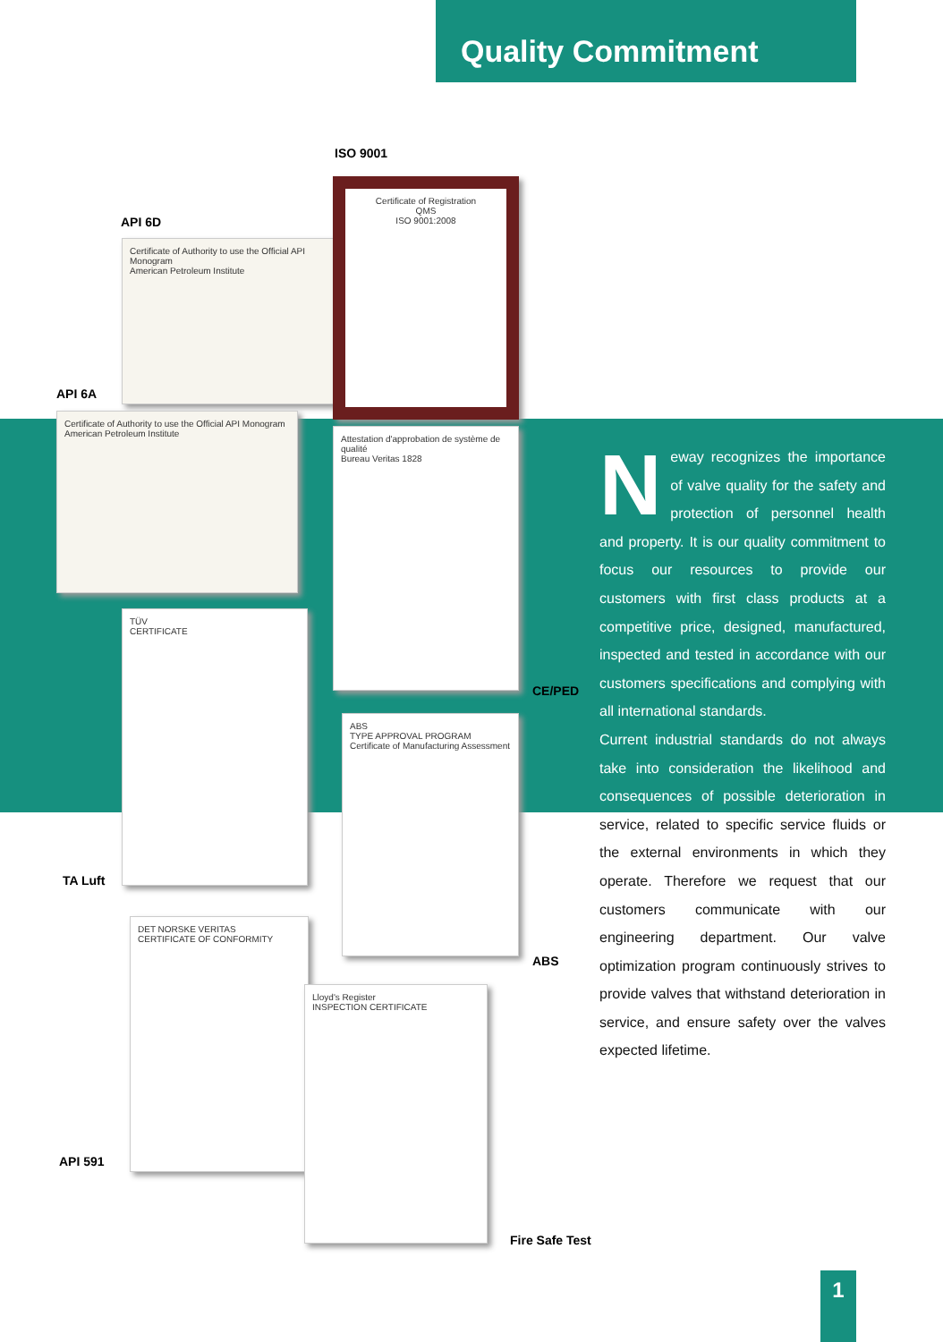Quality Commitment
ISO 9001
API 6D
API 6A
Certificate of Authority to use the Official API Monogram
American Petroleum Institute
Certificate of Registration
QMS
ISO 9001:2008
Certificate of Authority to use the Official API Monogram
American Petroleum Institute
Attestation d'approbation de système de qualité
Bureau Veritas 1828
CE/PED
TÜV
CERTIFICATE
TA Luft
ABS
TYPE APPROVAL PROGRAM
Certificate of Manufacturing Assessment
ABS
DET NORSKE VERITAS
CERTIFICATE OF CONFORMITY
API 591
Lloyd's Register
INSPECTION CERTIFICATE
Fire Safe Test
Neway recognizes the importance of valve quality for the safety and protection of personnel health and property. It is our quality commitment to focus our resources to provide our customers with first class products at a competitive price, designed, manufactured, inspected and tested in accordance with our customers specifications and complying with all international standards.
Current industrial standards do not always take into consideration the likelihood and consequences of possible deterioration in service, related to specific service fluids or the external environments in which they operate. Therefore we request that our customers communicate with our engineering department. Our valve optimization program continuously strives to provide valves that withstand deterioration in service, and ensure safety over the valves expected lifetime.
1